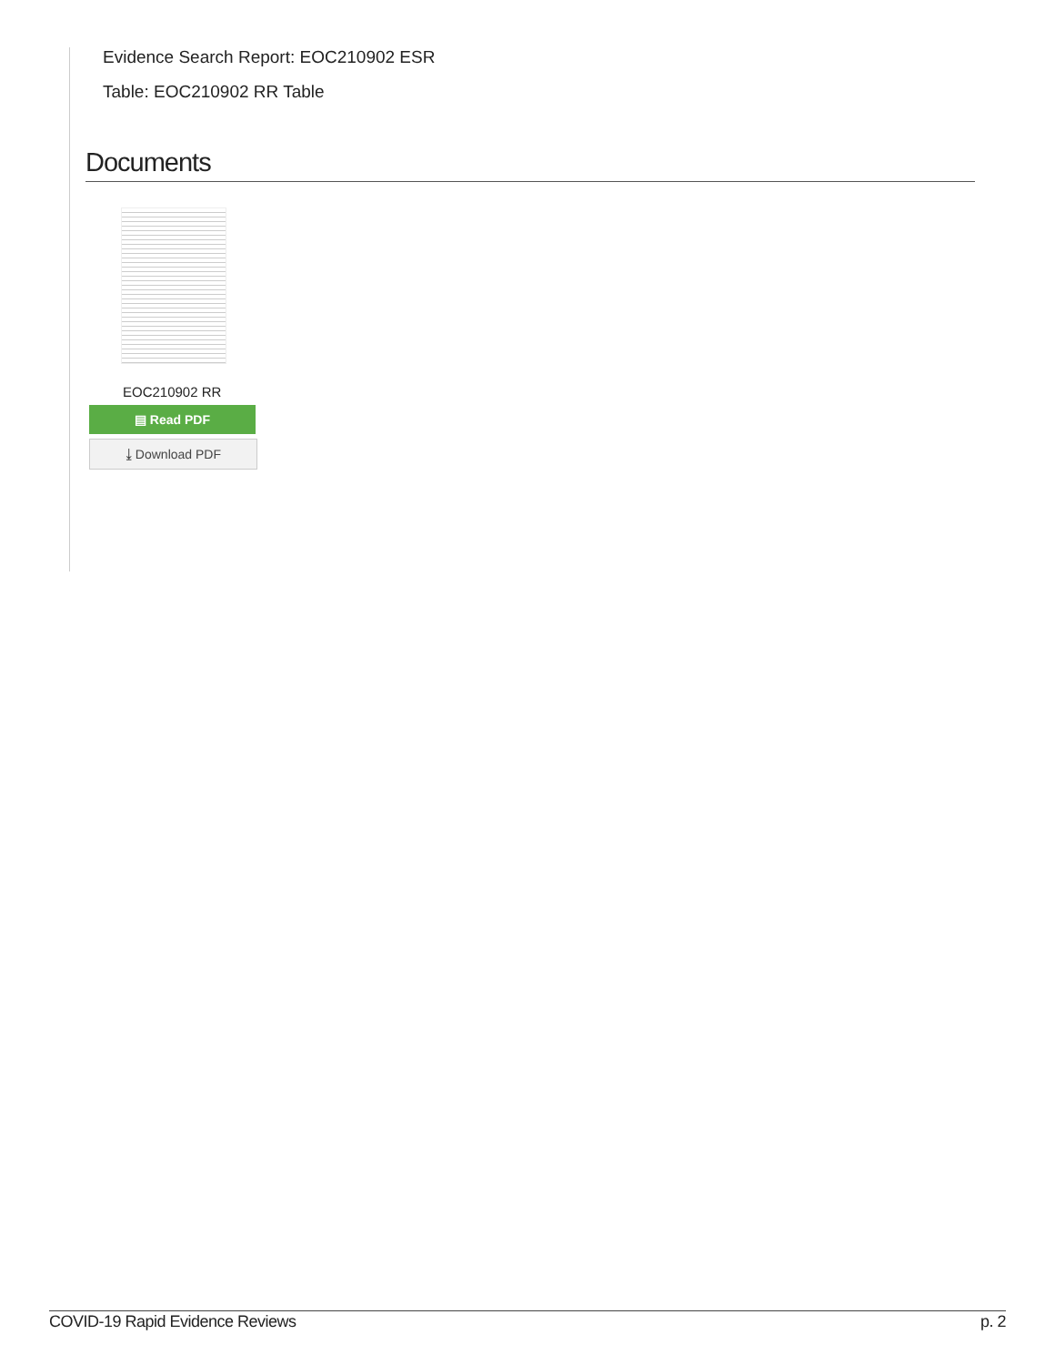Evidence Search Report: EOC210902 ESR
Table: EOC210902 RR Table
Documents
EOC210902 RR
▤ Read PDF
⤓ Download PDF
COVID-19 Rapid Evidence Reviews p. 2